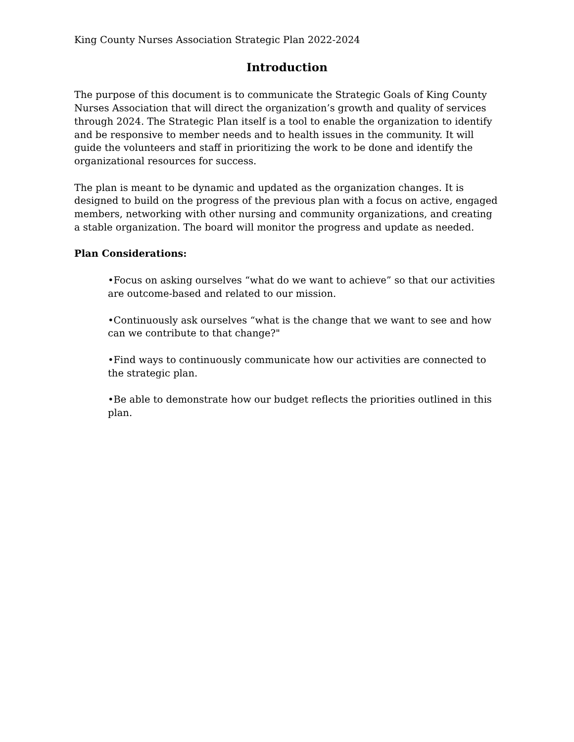King County Nurses Association Strategic Plan 2022-2024
Introduction
The purpose of this document is to communicate the Strategic Goals of King County Nurses Association that will direct the organization’s growth and quality of services through 2024. The Strategic Plan itself is a tool to enable the organization to identify and be responsive to member needs and to health issues in the community. It will guide the volunteers and staff in prioritizing the work to be done and identify the organizational resources for success.
The plan is meant to be dynamic and updated as the organization changes. It is designed to build on the progress of the previous plan with a focus on active, engaged members, networking with other nursing and community organizations, and creating a stable organization. The board will monitor the progress and update as needed.
Plan Considerations:
•Focus on asking ourselves “what do we want to achieve” so that our activities are outcome-based and related to our mission.
•Continuously ask ourselves “what is the change that we want to see and how can we contribute to that change?"
•Find ways to continuously communicate how our activities are connected to the strategic plan.
•Be able to demonstrate how our budget reflects the priorities outlined in this plan.